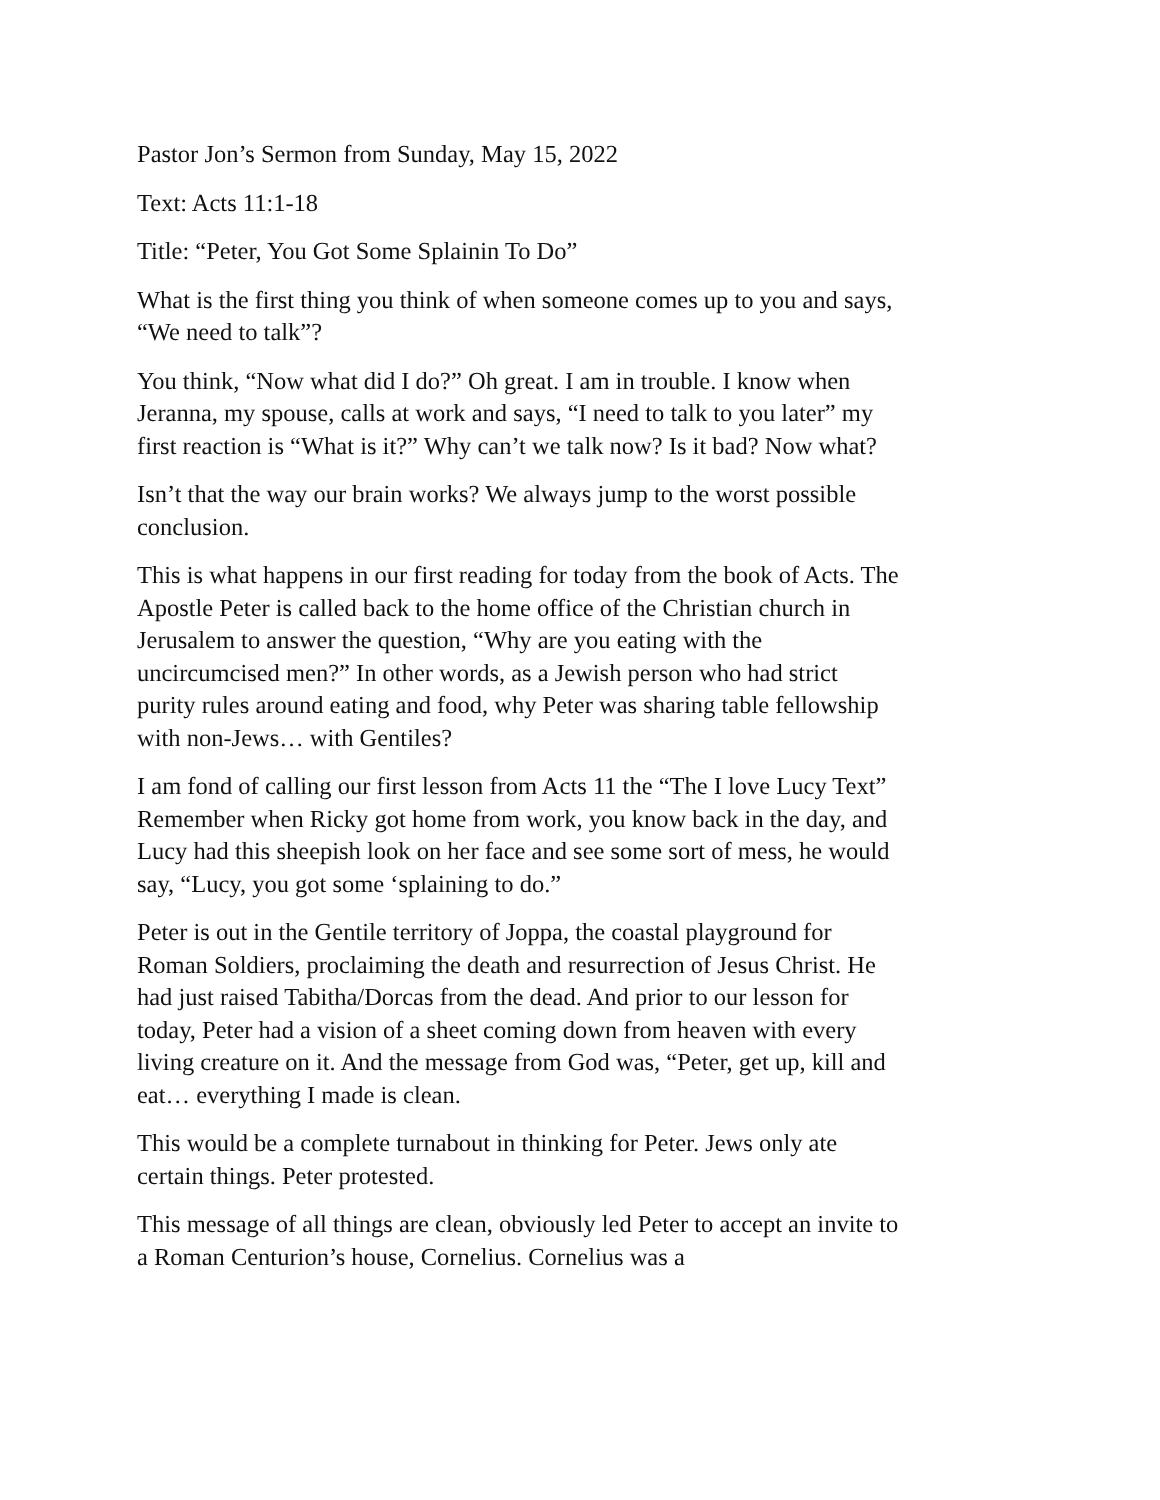Pastor Jon’s Sermon from Sunday, May 15, 2022
Text: Acts 11:1-18
Title: “Peter, You Got Some Splainin To Do”
What is the first thing you think of when someone comes up to you and says, “We need to talk”?
You think, “Now what did I do?” Oh great. I am in trouble. I know when Jeranna, my spouse, calls at work and says, “I need to talk to you later” my first reaction is “What is it?” Why can’t we talk now? Is it bad? Now what?
Isn’t that the way our brain works? We always jump to the worst possible conclusion.
This is what happens in our first reading for today from the book of Acts. The Apostle Peter is called back to the home office of the Christian church in Jerusalem to answer the question, “Why are you eating with the uncircumcised men?” In other words, as a Jewish person who had strict purity rules around eating and food, why Peter was sharing table fellowship with non-Jews… with Gentiles?
I am fond of calling our first lesson from Acts 11 the “The I love Lucy Text” Remember when Ricky got home from work, you know back in the day, and Lucy had this sheepish look on her face and see some sort of mess, he would say, “Lucy, you got some ‘splaining to do.”
Peter is out in the Gentile territory of Joppa, the coastal playground for Roman Soldiers, proclaiming the death and resurrection of Jesus Christ. He had just raised Tabitha/Dorcas from the dead. And prior to our lesson for today, Peter had a vision of a sheet coming down from heaven with every living creature on it. And the message from God was, “Peter, get up, kill and eat… everything I made is clean.
This would be a complete turnabout in thinking for Peter. Jews only ate certain things. Peter protested.
This message of all things are clean, obviously led Peter to accept an invite to a Roman Centurion’s house, Cornelius. Cornelius was a